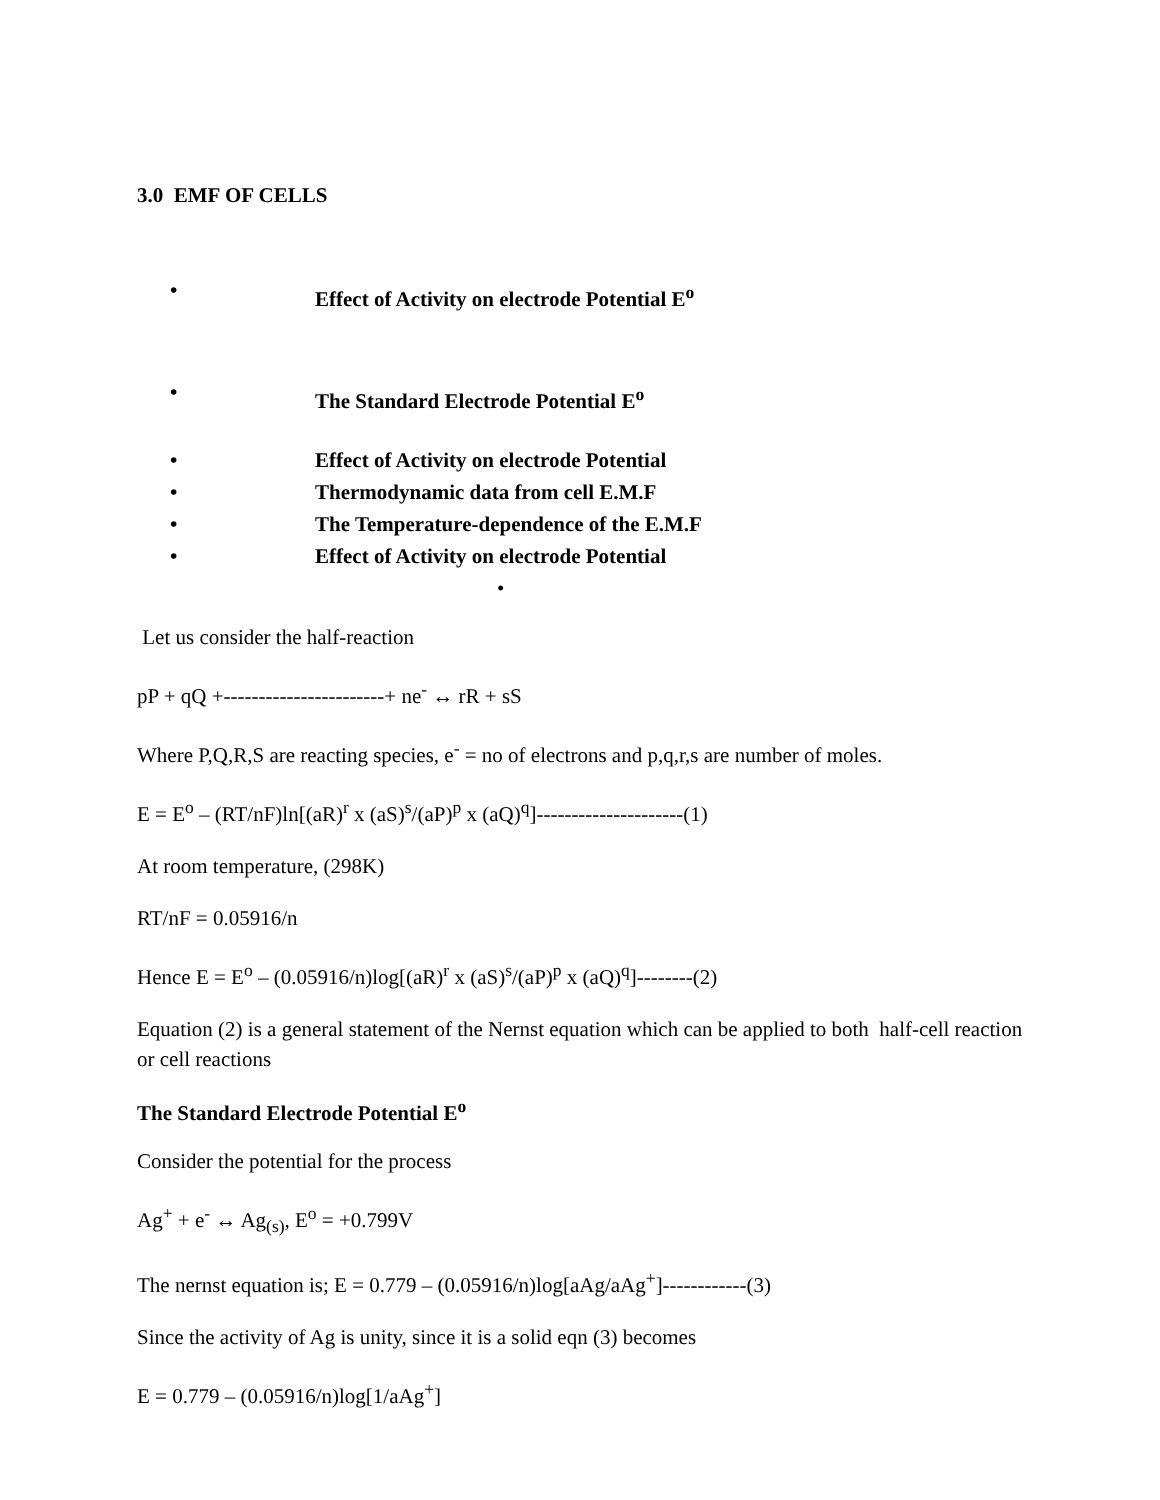3.0 EMF OF CELLS
• Effect of Activity on electrode Potential E<sup>o</sup>
• The Standard Electrode Potential E<sup>o</sup>
• Effect of Activity on electrode Potential
• Thermodynamic data from cell E.M.F
• The Temperature-dependence of the E.M.F
• Effect of Activity on electrode Potential
•
Let us consider the half-reaction
pP + qQ +-----------------------+ ne<sup>-</sup> ↔ rR + sS
Where P,Q,R,S are reacting species, e<sup>-</sup> = no of electrons and p,q,r,s are number of moles.
E = E<sup>o</sup> – (RT/nF)ln[(aR)<sup>r</sup> x (aS)<sup>s</sup>/(aP)<sup>p</sup> x (aQ)<sup>q</sup>]---------------------(1)
At room temperature, (298K)
RT/nF = 0.05916/n
Hence E = E<sup>o</sup> – (0.05916/n)log[(aR)<sup>r</sup> x (aS)<sup>s</sup>/(aP)<sup>p</sup> x (aQ)<sup>q</sup>]--------(2)
Equation (2) is a general statement of the Nernst equation which can be applied to both half-cell reaction or cell reactions
The Standard Electrode Potential E<sup>o</sup>
Consider the potential for the process
Ag<sup>+</sup> + e<sup>-</sup> ↔ Ag<sub>(s)</sub>, E<sup>o</sup> = +0.799V
The nernst equation is; E = 0.779 – (0.05916/n)log[aAg/aAg<sup>+</sup>]------------(3)
Since the activity of Ag is unity, since it is a solid eqn (3) becomes
E = 0.779 – (0.05916/n)log[1/aAg<sup>+</sup>]